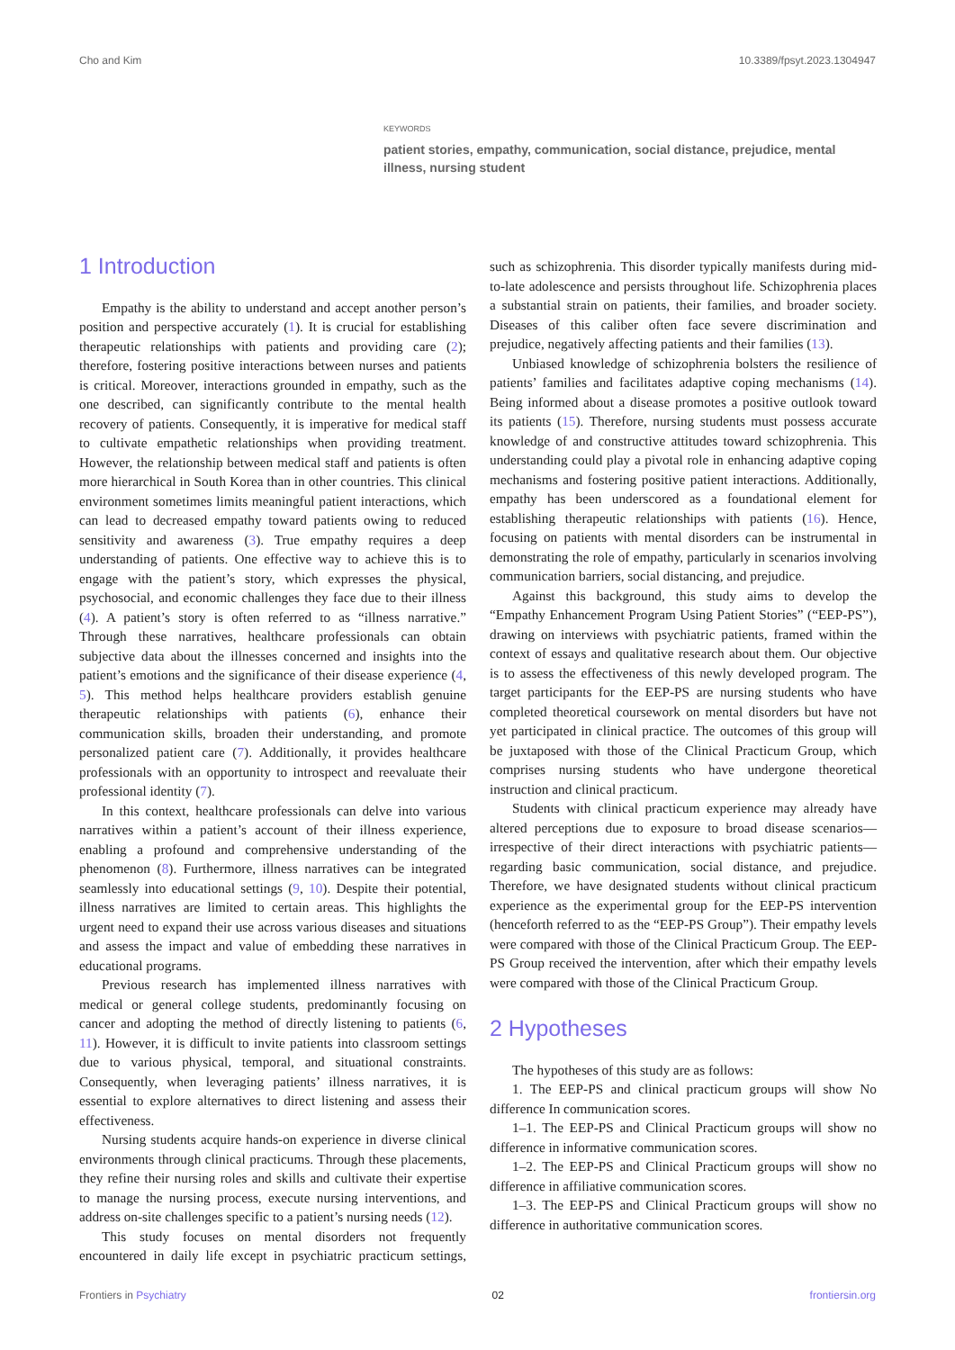Cho and Kim 10.3389/fpsyt.2023.1304947
KEYWORDS
patient stories, empathy, communication, social distance, prejudice, mental illness, nursing student
1 Introduction
Empathy is the ability to understand and accept another person’s position and perspective accurately (1). It is crucial for establishing therapeutic relationships with patients and providing care (2); therefore, fostering positive interactions between nurses and patients is critical. Moreover, interactions grounded in empathy, such as the one described, can significantly contribute to the mental health recovery of patients. Consequently, it is imperative for medical staff to cultivate empathetic relationships when providing treatment. However, the relationship between medical staff and patients is often more hierarchical in South Korea than in other countries. This clinical environment sometimes limits meaningful patient interactions, which can lead to decreased empathy toward patients owing to reduced sensitivity and awareness (3). True empathy requires a deep understanding of patients. One effective way to achieve this is to engage with the patient’s story, which expresses the physical, psychosocial, and economic challenges they face due to their illness (4). A patient’s story is often referred to as “illness narrative.” Through these narratives, healthcare professionals can obtain subjective data about the illnesses concerned and insights into the patient’s emotions and the significance of their disease experience (4, 5). This method helps healthcare providers establish genuine therapeutic relationships with patients (6), enhance their communication skills, broaden their understanding, and promote personalized patient care (7). Additionally, it provides healthcare professionals with an opportunity to introspect and reevaluate their professional identity (7).
In this context, healthcare professionals can delve into various narratives within a patient’s account of their illness experience, enabling a profound and comprehensive understanding of the phenomenon (8). Furthermore, illness narratives can be integrated seamlessly into educational settings (9, 10). Despite their potential, illness narratives are limited to certain areas. This highlights the urgent need to expand their use across various diseases and situations and assess the impact and value of embedding these narratives in educational programs.
Previous research has implemented illness narratives with medical or general college students, predominantly focusing on cancer and adopting the method of directly listening to patients (6, 11). However, it is difficult to invite patients into classroom settings due to various physical, temporal, and situational constraints. Consequently, when leveraging patients’ illness narratives, it is essential to explore alternatives to direct listening and assess their effectiveness.
Nursing students acquire hands-on experience in diverse clinical environments through clinical practicums. Through these placements, they refine their nursing roles and skills and cultivate their expertise to manage the nursing process, execute nursing interventions, and address on-site challenges specific to a patient’s nursing needs (12).
This study focuses on mental disorders not frequently encountered in daily life except in psychiatric practicum settings, such as schizophrenia. This disorder typically manifests during mid-to-late adolescence and persists throughout life. Schizophrenia places a substantial strain on patients, their families, and broader society. Diseases of this caliber often face severe discrimination and prejudice, negatively affecting patients and their families (13).
Unbiased knowledge of schizophrenia bolsters the resilience of patients’ families and facilitates adaptive coping mechanisms (14). Being informed about a disease promotes a positive outlook toward its patients (15). Therefore, nursing students must possess accurate knowledge of and constructive attitudes toward schizophrenia. This understanding could play a pivotal role in enhancing adaptive coping mechanisms and fostering positive patient interactions. Additionally, empathy has been underscored as a foundational element for establishing therapeutic relationships with patients (16). Hence, focusing on patients with mental disorders can be instrumental in demonstrating the role of empathy, particularly in scenarios involving communication barriers, social distancing, and prejudice.
Against this background, this study aims to develop the “Empathy Enhancement Program Using Patient Stories” (“EEP-PS”), drawing on interviews with psychiatric patients, framed within the context of essays and qualitative research about them. Our objective is to assess the effectiveness of this newly developed program. The target participants for the EEP-PS are nursing students who have completed theoretical coursework on mental disorders but have not yet participated in clinical practice. The outcomes of this group will be juxtaposed with those of the Clinical Practicum Group, which comprises nursing students who have undergone theoretical instruction and clinical practicum.
Students with clinical practicum experience may already have altered perceptions due to exposure to broad disease scenarios—irrespective of their direct interactions with psychiatric patients—regarding basic communication, social distance, and prejudice. Therefore, we have designated students without clinical practicum experience as the experimental group for the EEP-PS intervention (henceforth referred to as the “EEP-PS Group”). Their empathy levels were compared with those of the Clinical Practicum Group. The EEP-PS Group received the intervention, after which their empathy levels were compared with those of the Clinical Practicum Group.
2 Hypotheses
The hypotheses of this study are as follows:
1. The EEP-PS and clinical practicum groups will show No difference In communication scores.
1–1. The EEP-PS and Clinical Practicum groups will show no difference in informative communication scores.
1–2. The EEP-PS and Clinical Practicum groups will show no difference in affiliative communication scores.
1–3. The EEP-PS and Clinical Practicum groups will show no difference in authoritative communication scores.
Frontiers in Psychiatry 02 frontiersin.org